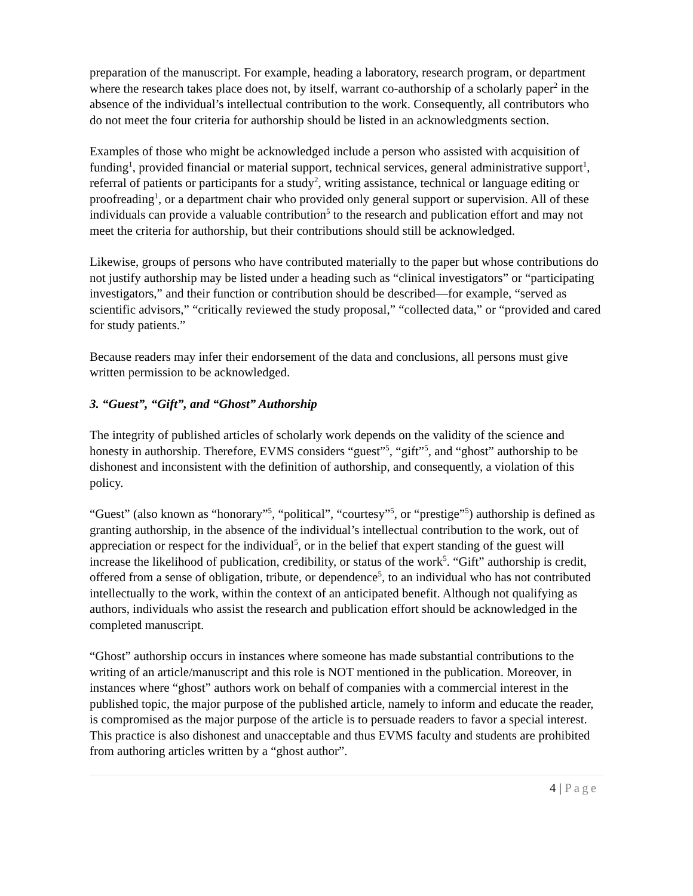preparation of the manuscript. For example, heading a laboratory, research program, or department where the research takes place does not, by itself, warrant co-authorship of a scholarly paper<sup>2</sup> in the absence of the individual’s intellectual contribution to the work. Consequently, all contributors who do not meet the four criteria for authorship should be listed in an acknowledgments section.
Examples of those who might be acknowledged include a person who assisted with acquisition of funding<sup>1</sup>, provided financial or material support, technical services, general administrative support<sup>1</sup>, referral of patients or participants for a study<sup>2</sup>, writing assistance, technical or language editing or proofreading<sup>1</sup>, or a department chair who provided only general support or supervision. All of these individuals can provide a valuable contribution<sup>5</sup> to the research and publication effort and may not meet the criteria for authorship, but their contributions should still be acknowledged.
Likewise, groups of persons who have contributed materially to the paper but whose contributions do not justify authorship may be listed under a heading such as “clinical investigators” or “participating investigators,” and their function or contribution should be described—for example, “served as scientific advisors,” “critically reviewed the study proposal,” “collected data,” or “provided and cared for study patients.”
Because readers may infer their endorsement of the data and conclusions, all persons must give written permission to be acknowledged.
3. “Guest”, “Gift”, and “Ghost” Authorship
The integrity of published articles of scholarly work depends on the validity of the science and honesty in authorship. Therefore, EVMS considers “guest”<sup>5</sup>, “gift”<sup>5</sup>, and “ghost” authorship to be dishonest and inconsistent with the definition of authorship, and consequently, a violation of this policy.
“Guest” (also known as “honorary”<sup>5</sup>, “political”, “courtesy”<sup>5</sup>, or “prestige”<sup>5</sup>) authorship is defined as granting authorship, in the absence of the individual’s intellectual contribution to the work, out of appreciation or respect for the individual<sup>5</sup>, or in the belief that expert standing of the guest will increase the likelihood of publication, credibility, or status of the work<sup>5</sup>. “Gift” authorship is credit, offered from a sense of obligation, tribute, or dependence<sup>5</sup>, to an individual who has not contributed intellectually to the work, within the context of an anticipated benefit. Although not qualifying as authors, individuals who assist the research and publication effort should be acknowledged in the completed manuscript.
“Ghost” authorship occurs in instances where someone has made substantial contributions to the writing of an article/manuscript and this role is NOT mentioned in the publication. Moreover, in instances where “ghost” authors work on behalf of companies with a commercial interest in the published topic, the major purpose of the published article, namely to inform and educate the reader, is compromised as the major purpose of the article is to persuade readers to favor a special interest. This practice is also dishonest and unacceptable and thus EVMS faculty and students are prohibited from authoring articles written by a “ghost author”.
4 | Page